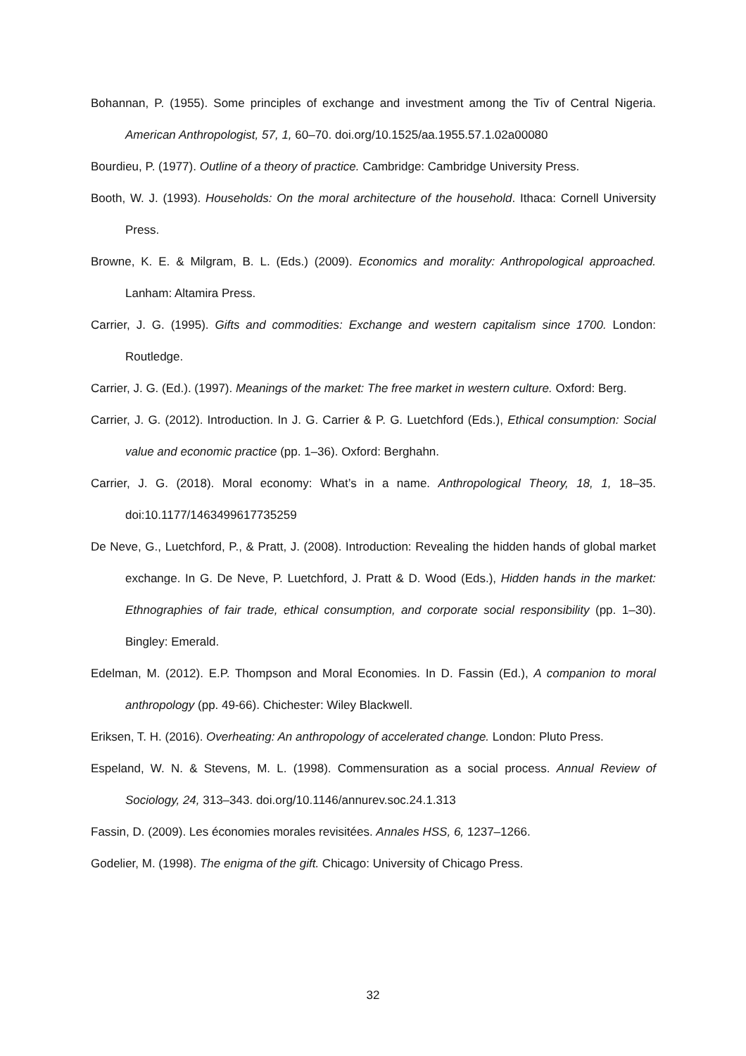Bohannan, P. (1955). Some principles of exchange and investment among the Tiv of Central Nigeria. American Anthropologist, 57, 1, 60–70. doi.org/10.1525/aa.1955.57.1.02a00080
Bourdieu, P. (1977). Outline of a theory of practice. Cambridge: Cambridge University Press.
Booth, W. J. (1993). Households: On the moral architecture of the household. Ithaca: Cornell University Press.
Browne, K. E. & Milgram, B. L. (Eds.) (2009). Economics and morality: Anthropological approached. Lanham: Altamira Press.
Carrier, J. G. (1995). Gifts and commodities: Exchange and western capitalism since 1700. London: Routledge.
Carrier, J. G. (Ed.). (1997). Meanings of the market: The free market in western culture. Oxford: Berg.
Carrier, J. G. (2012). Introduction. In J. G. Carrier & P. G. Luetchford (Eds.), Ethical consumption: Social value and economic practice (pp. 1–36). Oxford: Berghahn.
Carrier, J. G. (2018). Moral economy: What’s in a name. Anthropological Theory, 18, 1, 18–35. doi:10.1177/1463499617735259
De Neve, G., Luetchford, P., & Pratt, J. (2008). Introduction: Revealing the hidden hands of global market exchange. In G. De Neve, P. Luetchford, J. Pratt & D. Wood (Eds.), Hidden hands in the market: Ethnographies of fair trade, ethical consumption, and corporate social responsibility (pp. 1–30). Bingley: Emerald.
Edelman, M. (2012). E.P. Thompson and Moral Economies. In D. Fassin (Ed.), A companion to moral anthropology (pp. 49-66). Chichester: Wiley Blackwell.
Eriksen, T. H. (2016). Overheating: An anthropology of accelerated change. London: Pluto Press.
Espeland, W. N. & Stevens, M. L. (1998). Commensuration as a social process. Annual Review of Sociology, 24, 313–343. doi.org/10.1146/annurev.soc.24.1.313
Fassin, D. (2009). Les économies morales revisitées. Annales HSS, 6, 1237–1266.
Godelier, M. (1998). The enigma of the gift. Chicago: University of Chicago Press.
32